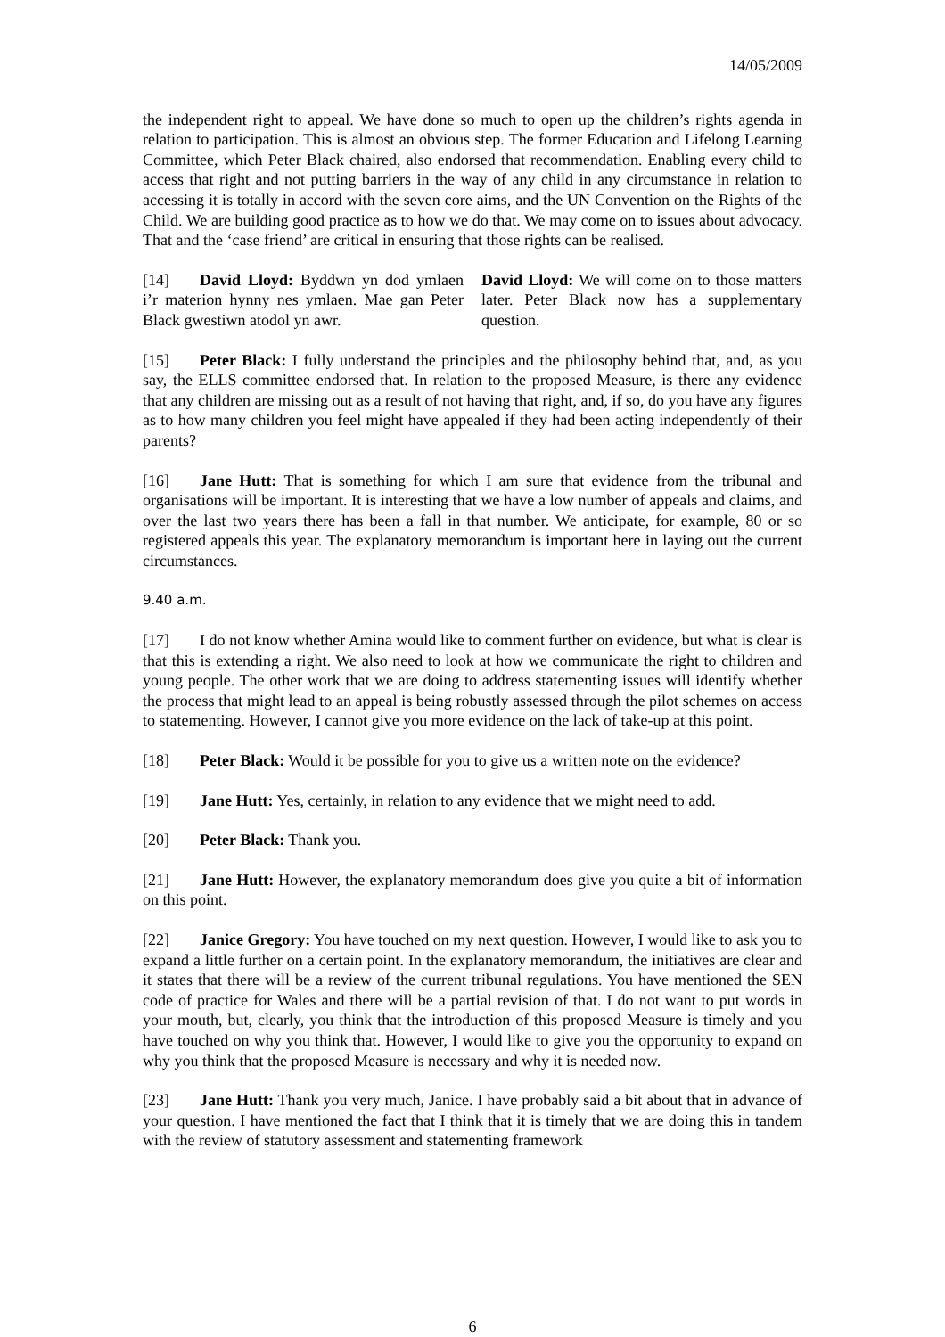14/05/2009
the independent right to appeal. We have done so much to open up the children’s rights agenda in relation to participation. This is almost an obvious step. The former Education and Lifelong Learning Committee, which Peter Black chaired, also endorsed that recommendation. Enabling every child to access that right and not putting barriers in the way of any child in any circumstance in relation to accessing it is totally in accord with the seven core aims, and the UN Convention on the Rights of the Child. We are building good practice as to how we do that. We may come on to issues about advocacy. That and the ‘case friend’ are critical in ensuring that those rights can be realised.
[14] David Lloyd: Byddwn yn dod ymlaen i’r materion hynny nes ymlaen. Mae gan Peter Black gwestiwn atodol yn awr.
David Lloyd: We will come on to those matters later. Peter Black now has a supplementary question.
[15] Peter Black: I fully understand the principles and the philosophy behind that, and, as you say, the ELLS committee endorsed that. In relation to the proposed Measure, is there any evidence that any children are missing out as a result of not having that right, and, if so, do you have any figures as to how many children you feel might have appealed if they had been acting independently of their parents?
[16] Jane Hutt: That is something for which I am sure that evidence from the tribunal and organisations will be important. It is interesting that we have a low number of appeals and claims, and over the last two years there has been a fall in that number. We anticipate, for example, 80 or so registered appeals this year. The explanatory memorandum is important here in laying out the current circumstances.
9.40 a.m.
[17] I do not know whether Amina would like to comment further on evidence, but what is clear is that this is extending a right. We also need to look at how we communicate the right to children and young people. The other work that we are doing to address statementing issues will identify whether the process that might lead to an appeal is being robustly assessed through the pilot schemes on access to statementing. However, I cannot give you more evidence on the lack of take-up at this point.
[18] Peter Black: Would it be possible for you to give us a written note on the evidence?
[19] Jane Hutt: Yes, certainly, in relation to any evidence that we might need to add.
[20] Peter Black: Thank you.
[21] Jane Hutt: However, the explanatory memorandum does give you quite a bit of information on this point.
[22] Janice Gregory: You have touched on my next question. However, I would like to ask you to expand a little further on a certain point. In the explanatory memorandum, the initiatives are clear and it states that there will be a review of the current tribunal regulations. You have mentioned the SEN code of practice for Wales and there will be a partial revision of that. I do not want to put words in your mouth, but, clearly, you think that the introduction of this proposed Measure is timely and you have touched on why you think that. However, I would like to give you the opportunity to expand on why you think that the proposed Measure is necessary and why it is needed now.
[23] Jane Hutt: Thank you very much, Janice. I have probably said a bit about that in advance of your question. I have mentioned the fact that I think that it is timely that we are doing this in tandem with the review of statutory assessment and statementing framework
6